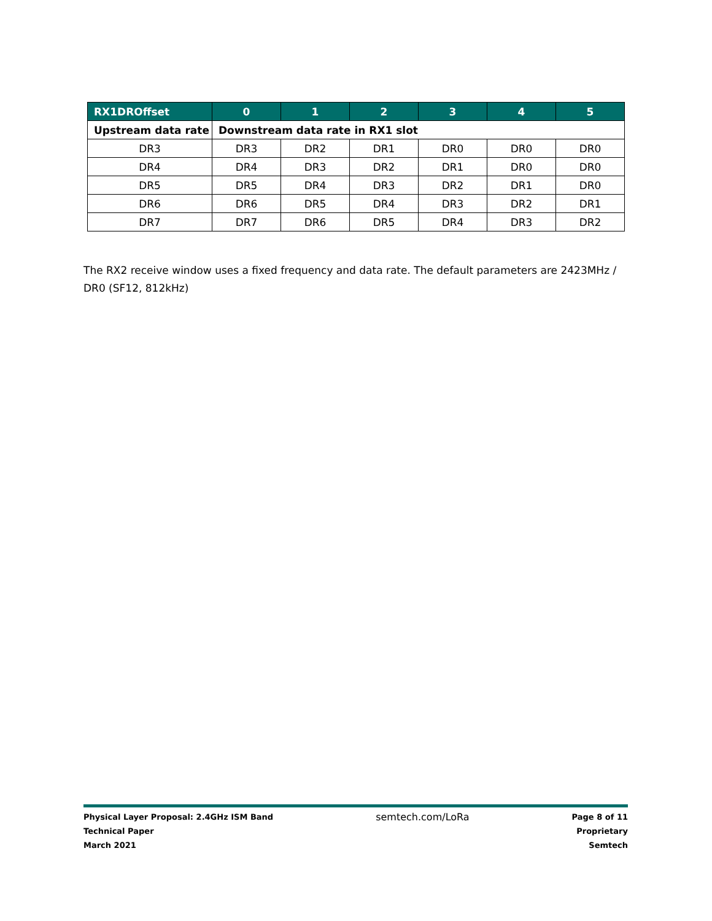| RX1DROffset | 0 | 1 | 2 | 3 | 4 | 5 |
| --- | --- | --- | --- | --- | --- | --- |
| Upstream data rate | Downstream data rate in RX1 slot | | | | | |
| DR3 | DR3 | DR2 | DR1 | DR0 | DR0 | DR0 |
| DR4 | DR4 | DR3 | DR2 | DR1 | DR0 | DR0 |
| DR5 | DR5 | DR4 | DR3 | DR2 | DR1 | DR0 |
| DR6 | DR6 | DR5 | DR4 | DR3 | DR2 | DR1 |
| DR7 | DR7 | DR6 | DR5 | DR4 | DR3 | DR2 |
The RX2 receive window uses a fixed frequency and data rate. The default parameters are 2423MHz / DR0 (SF12, 812kHz)
Physical Layer Proposal: 2.4GHz ISM Band
Technical Paper
March 2021
semtech.com/LoRa
Page 8 of 11
Proprietary
Semtech